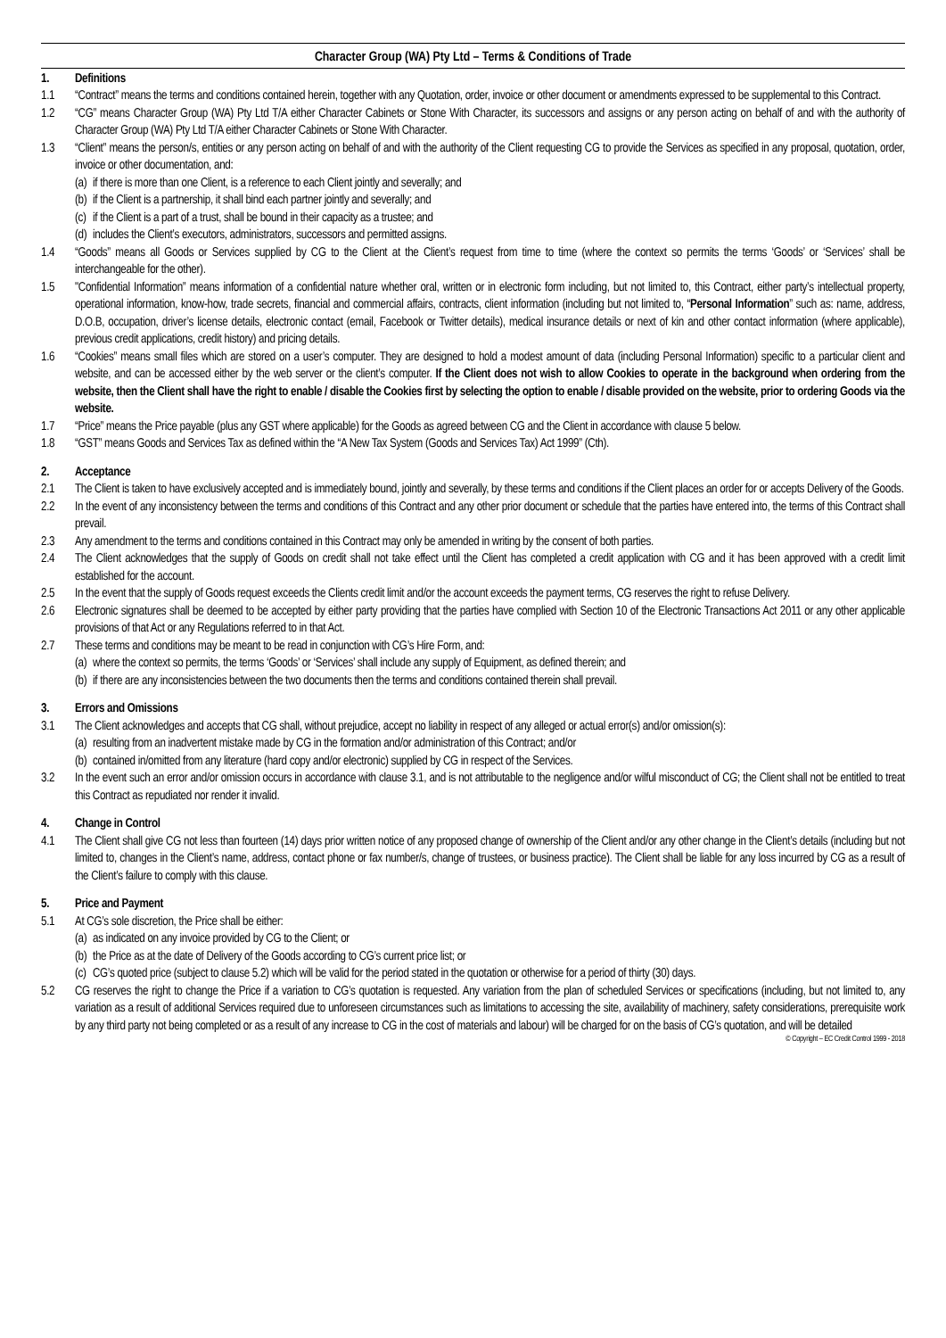Character Group (WA) Pty Ltd – Terms & Conditions of Trade
1. Definitions
1.1 “Contract” means the terms and conditions contained herein, together with any Quotation, order, invoice or other document or amendments expressed to be supplemental to this Contract.
1.2 “CG” means Character Group (WA) Pty Ltd T/A either Character Cabinets or Stone With Character, its successors and assigns or any person acting on behalf of and with the authority of Character Group (WA) Pty Ltd T/A either Character Cabinets or Stone With Character.
1.3 “Client” means the person/s, entities or any person acting on behalf of and with the authority of the Client requesting CG to provide the Services as specified in any proposal, quotation, order, invoice or other documentation, and:
(a) if there is more than one Client, is a reference to each Client jointly and severally; and
(b) if the Client is a partnership, it shall bind each partner jointly and severally; and
(c) if the Client is a part of a trust, shall be bound in their capacity as a trustee; and
(d) includes the Client’s executors, administrators, successors and permitted assigns.
1.4 “Goods” means all Goods or Services supplied by CG to the Client at the Client’s request from time to time (where the context so permits the terms ‘Goods’ or ‘Services’ shall be interchangeable for the other).
1.5 "Confidential Information” means information of a confidential nature whether oral, written or in electronic form including, but not limited to, this Contract, either party’s intellectual property, operational information, know-how, trade secrets, financial and commercial affairs, contracts, client information (including but not limited to, “Personal Information” such as: name, address, D.O.B, occupation, driver’s license details, electronic contact (email, Facebook or Twitter details), medical insurance details or next of kin and other contact information (where applicable), previous credit applications, credit history) and pricing details.
1.6 “Cookies” means small files which are stored on a user’s computer. They are designed to hold a modest amount of data (including Personal Information) specific to a particular client and website, and can be accessed either by the web server or the client’s computer. If the Client does not wish to allow Cookies to operate in the background when ordering from the website, then the Client shall have the right to enable / disable the Cookies first by selecting the option to enable / disable provided on the website, prior to ordering Goods via the website.
1.7 “Price” means the Price payable (plus any GST where applicable) for the Goods as agreed between CG and the Client in accordance with clause 5 below.
1.8 “GST” means Goods and Services Tax as defined within the “A New Tax System (Goods and Services Tax) Act 1999” (Cth).
2. Acceptance
2.1 The Client is taken to have exclusively accepted and is immediately bound, jointly and severally, by these terms and conditions if the Client places an order for or accepts Delivery of the Goods.
2.2 In the event of any inconsistency between the terms and conditions of this Contract and any other prior document or schedule that the parties have entered into, the terms of this Contract shall prevail.
2.3 Any amendment to the terms and conditions contained in this Contract may only be amended in writing by the consent of both parties.
2.4 The Client acknowledges that the supply of Goods on credit shall not take effect until the Client has completed a credit application with CG and it has been approved with a credit limit established for the account.
2.5 In the event that the supply of Goods request exceeds the Clients credit limit and/or the account exceeds the payment terms, CG reserves the right to refuse Delivery.
2.6 Electronic signatures shall be deemed to be accepted by either party providing that the parties have complied with Section 10 of the Electronic Transactions Act 2011 or any other applicable provisions of that Act or any Regulations referred to in that Act.
2.7 These terms and conditions may be meant to be read in conjunction with CG’s Hire Form, and:
(a) where the context so permits, the terms ‘Goods’ or ‘Services’ shall include any supply of Equipment, as defined therein; and
(b) if there are any inconsistencies between the two documents then the terms and conditions contained therein shall prevail.
3. Errors and Omissions
3.1 The Client acknowledges and accepts that CG shall, without prejudice, accept no liability in respect of any alleged or actual error(s) and/or omission(s):
(a) resulting from an inadvertent mistake made by CG in the formation and/or administration of this Contract; and/or
(b) contained in/omitted from any literature (hard copy and/or electronic) supplied by CG in respect of the Services.
3.2 In the event such an error and/or omission occurs in accordance with clause 3.1, and is not attributable to the negligence and/or wilful misconduct of CG; the Client shall not be entitled to treat this Contract as repudiated nor render it invalid.
4. Change in Control
4.1 The Client shall give CG not less than fourteen (14) days prior written notice of any proposed change of ownership of the Client and/or any other change in the Client’s details (including but not limited to, changes in the Client’s name, address, contact phone or fax number/s, change of trustees, or business practice). The Client shall be liable for any loss incurred by CG as a result of the Client’s failure to comply with this clause.
5. Price and Payment
5.1 At CG’s sole discretion, the Price shall be either:
(a) as indicated on any invoice provided by CG to the Client; or
(b) the Price as at the date of Delivery of the Goods according to CG’s current price list; or
(c) CG’s quoted price (subject to clause 5.2) which will be valid for the period stated in the quotation or otherwise for a period of thirty (30) days.
5.2 CG reserves the right to change the Price if a variation to CG’s quotation is requested. Any variation from the plan of scheduled Services or specifications (including, but not limited to, any variation as a result of additional Services required due to unforeseen circumstances such as limitations to accessing the site, availability of machinery, safety considerations, prerequisite work by any third party not being completed or as a result of any increase to CG in the cost of materials and labour) will be charged for on the basis of CG’s quotation, and will be detailed
© Copyright – EC Credit Control 1999 - 2018